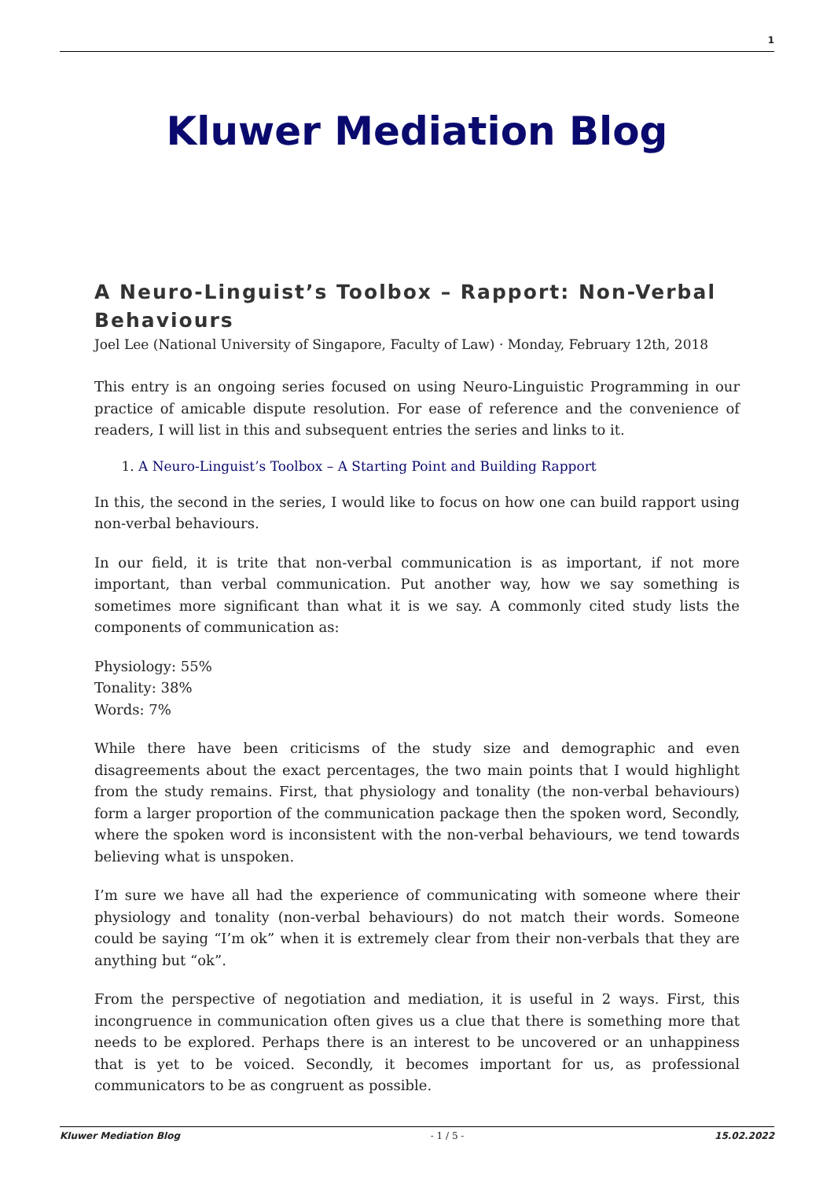1
Kluwer Mediation Blog
A Neuro-Linguist’s Toolbox – Rapport: Non-Verbal Behaviours
Joel Lee (National University of Singapore, Faculty of Law) · Monday, February 12th, 2018
This entry is an ongoing series focused on using Neuro-Linguistic Programming in our practice of amicable dispute resolution. For ease of reference and the convenience of readers, I will list in this and subsequent entries the series and links to it.
1. A Neuro-Linguist’s Toolbox – A Starting Point and Building Rapport
In this, the second in the series, I would like to focus on how one can build rapport using non-verbal behaviours.
In our field, it is trite that non-verbal communication is as important, if not more important, than verbal communication. Put another way, how we say something is sometimes more significant than what it is we say. A commonly cited study lists the components of communication as:
Physiology: 55%
Tonality: 38%
Words: 7%
While there have been criticisms of the study size and demographic and even disagreements about the exact percentages, the two main points that I would highlight from the study remains. First, that physiology and tonality (the non-verbal behaviours) form a larger proportion of the communication package then the spoken word, Secondly, where the spoken word is inconsistent with the non-verbal behaviours, we tend towards believing what is unspoken.
I’m sure we have all had the experience of communicating with someone where their physiology and tonality (non-verbal behaviours) do not match their words. Someone could be saying “I’m ok” when it is extremely clear from their non-verbals that they are anything but “ok”.
From the perspective of negotiation and mediation, it is useful in 2 ways. First, this incongruence in communication often gives us a clue that there is something more that needs to be explored. Perhaps there is an interest to be uncovered or an unhappiness that is yet to be voiced. Secondly, it becomes important for us, as professional communicators to be as congruent as possible.
Kluwer Mediation Blog - 1 / 5 - 15.02.2022